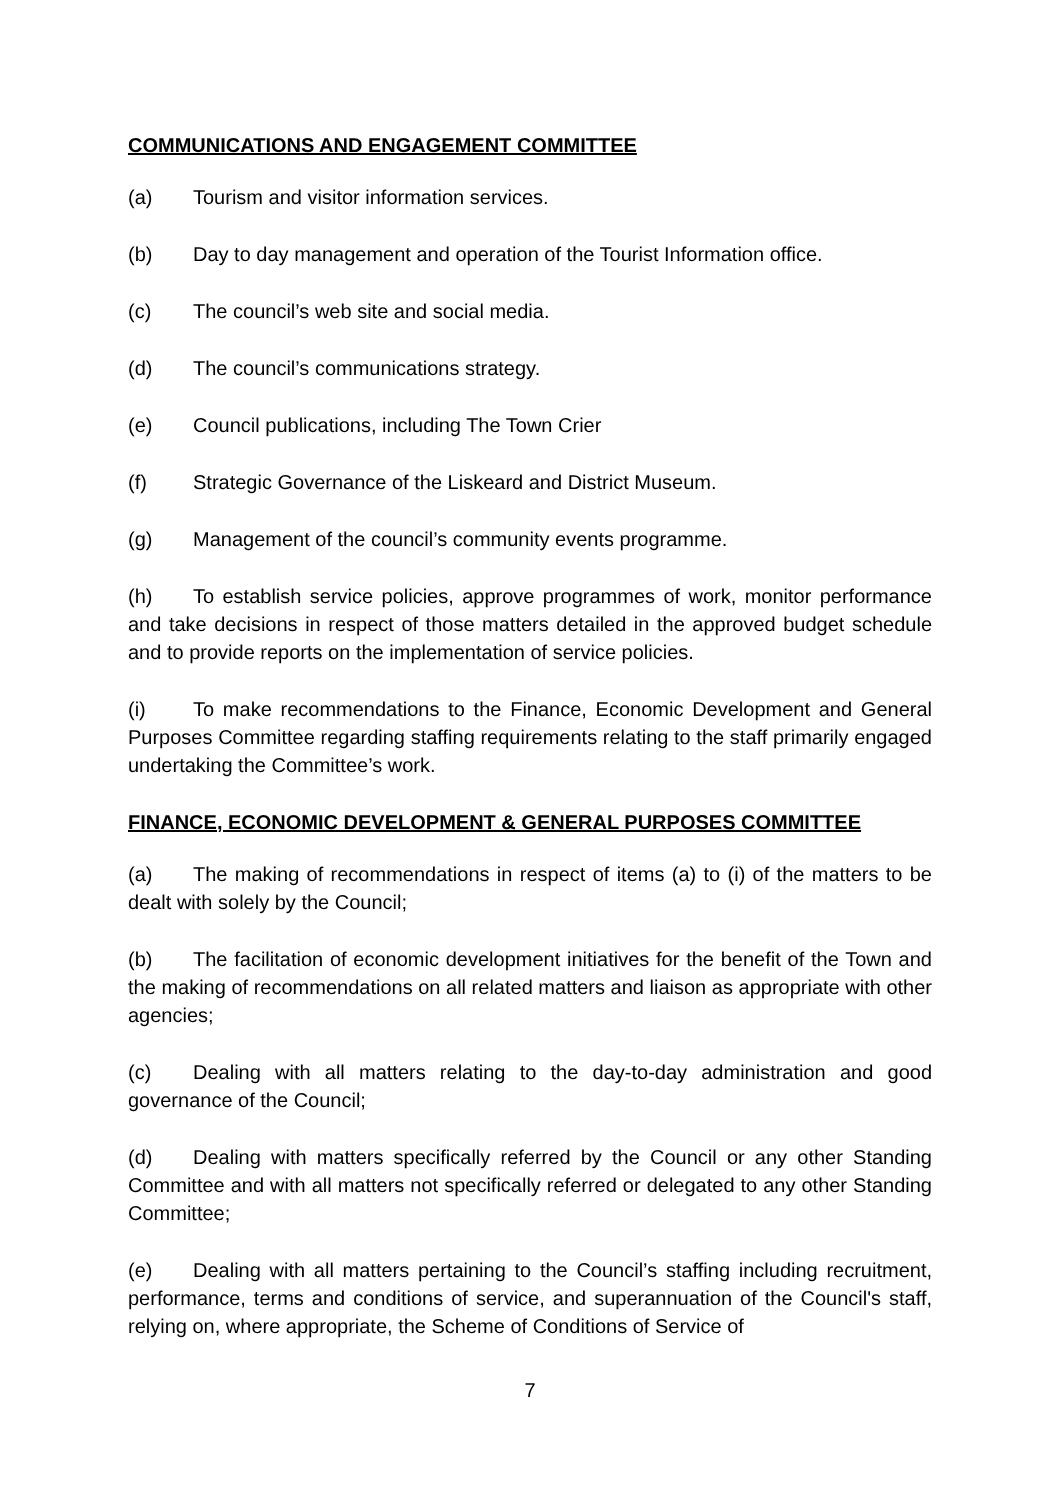COMMUNICATIONS AND ENGAGEMENT COMMITTEE
(a) Tourism and visitor information services.
(b) Day to day management and operation of the Tourist Information office.
(c) The council’s web site and social media.
(d) The council’s communications strategy.
(e) Council publications, including The Town Crier
(f) Strategic Governance of the Liskeard and District Museum.
(g) Management of the council’s community events programme.
(h) To establish service policies, approve programmes of work, monitor performance and take decisions in respect of those matters detailed in the approved budget schedule and to provide reports on the implementation of service policies.
(i) To make recommendations to the Finance, Economic Development and General Purposes Committee regarding staffing requirements relating to the staff primarily engaged undertaking the Committee’s work.
FINANCE, ECONOMIC DEVELOPMENT & GENERAL PURPOSES COMMITTEE
(a) The making of recommendations in respect of items (a) to (i) of the matters to be dealt with solely by the Council;
(b) The facilitation of economic development initiatives for the benefit of the Town and the making of recommendations on all related matters and liaison as appropriate with other agencies;
(c) Dealing with all matters relating to the day-to-day administration and good governance of the Council;
(d) Dealing with matters specifically referred by the Council or any other Standing Committee and with all matters not specifically referred or delegated to any other Standing Committee;
(e) Dealing with all matters pertaining to the Council’s staffing including recruitment, performance, terms and conditions of service, and superannuation of the Council's staff, relying on, where appropriate, the Scheme of Conditions of Service of
7